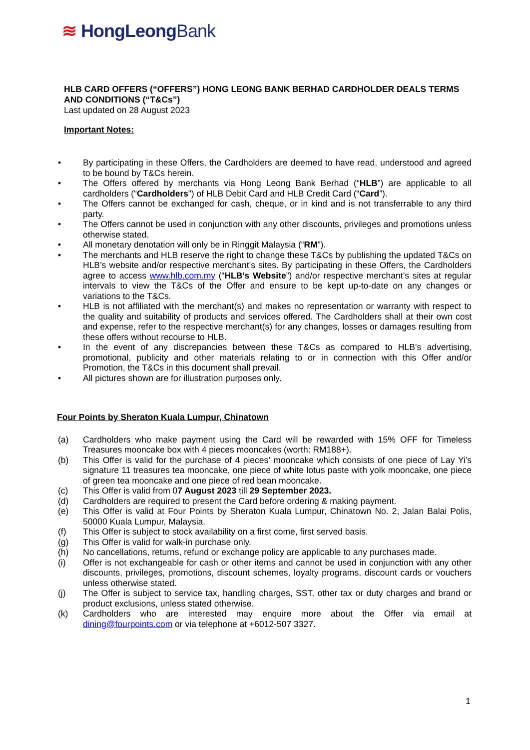≋ HongLeongBank
HLB CARD OFFERS (“OFFERS”) HONG LEONG BANK BERHAD CARDHOLDER DEALS TERMS AND CONDITIONS (“T&Cs”)
Last updated on 28 August 2023
Important Notes:
• By participating in these Offers, the Cardholders are deemed to have read, understood and agreed to be bound by T&Cs herein.
• The Offers offered by merchants via Hong Leong Bank Berhad (“HLB”) are applicable to all cardholders (“Cardholders”) of HLB Debit Card and HLB Credit Card (“Card”).
• The Offers cannot be exchanged for cash, cheque, or in kind and is not transferrable to any third party.
• The Offers cannot be used in conjunction with any other discounts, privileges and promotions unless otherwise stated.
• All monetary denotation will only be in Ringgit Malaysia (“RM”).
• The merchants and HLB reserve the right to change these T&Cs by publishing the updated T&Cs on HLB’s website and/or respective merchant’s sites. By participating in these Offers, the Cardholders agree to access www.hlb.com.my (“HLB’s Website”) and/or respective merchant’s sites at regular intervals to view the T&Cs of the Offer and ensure to be kept up-to-date on any changes or variations to the T&Cs.
• HLB is not affiliated with the merchant(s) and makes no representation or warranty with respect to the quality and suitability of products and services offered. The Cardholders shall at their own cost and expense, refer to the respective merchant(s) for any changes, losses or damages resulting from these offers without recourse to HLB.
• In the event of any discrepancies between these T&Cs as compared to HLB’s advertising, promotional, publicity and other materials relating to or in connection with this Offer and/or Promotion, the T&Cs in this document shall prevail.
• All pictures shown are for illustration purposes only.
Four Points by Sheraton Kuala Lumpur, Chinatown
(a) Cardholders who make payment using the Card will be rewarded with 15% OFF for Timeless Treasures mooncake box with 4 pieces mooncakes (worth: RM188+).
(b) This Offer is valid for the purchase of 4 pieces’ mooncake which consists of one piece of Lay Yi’s signature 11 treasures tea mooncake, one piece of white lotus paste with yolk mooncake, one piece of green tea mooncake and one piece of red bean mooncake.
(c) This Offer is valid from 07 August 2023 till 29 September 2023.
(d) Cardholders are required to present the Card before ordering & making payment.
(e) This Offer is valid at Four Points by Sheraton Kuala Lumpur, Chinatown No. 2, Jalan Balai Polis, 50000 Kuala Lumpur, Malaysia.
(f) This Offer is subject to stock availability on a first come, first served basis.
(g) This Offer is valid for walk-in purchase only.
(h) No cancellations, returns, refund or exchange policy are applicable to any purchases made.
(i) Offer is not exchangeable for cash or other items and cannot be used in conjunction with any other discounts, privileges, promotions, discount schemes, loyalty programs, discount cards or vouchers unless otherwise stated.
(j) The Offer is subject to service tax, handling charges, SST, other tax or duty charges and brand or product exclusions, unless stated otherwise.
(k) Cardholders who are interested may enquire more about the Offer via email at dining@fourpoints.com or via telephone at +6012-507 3327.
1